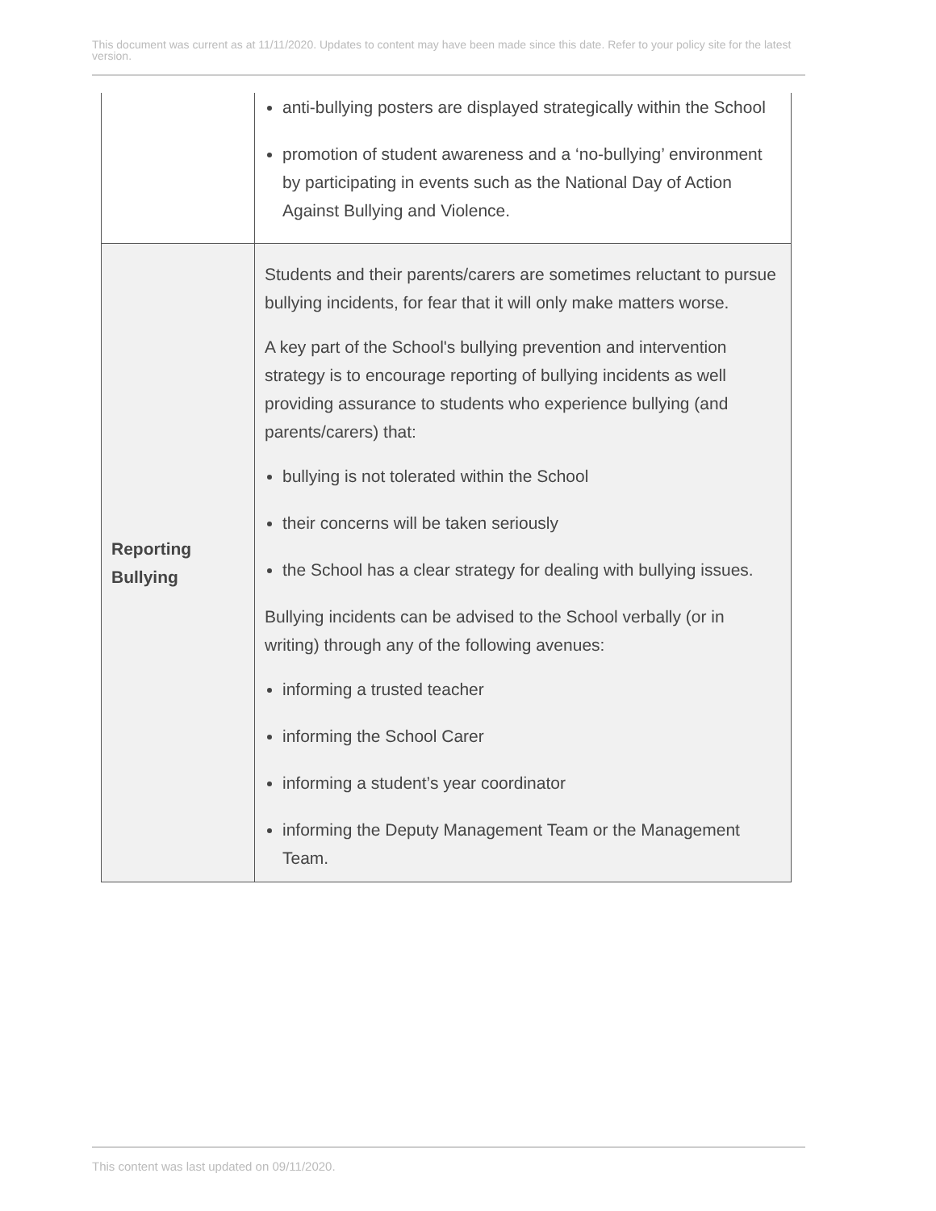This document was current as at 11/11/2020. Updates to content may have been made since this date. Refer to your policy site for the latest version.
| | anti-bullying posters are displayed strategically within the School promotion of student awareness and a ‘no-bullying’ environment by participating in events such as the National Day of Action Against Bullying and Violence. |
| Reporting Bullying | Students and their parents/carers are sometimes reluctant to pursue bullying incidents, for fear that it will only make matters worse. A key part of the School's bullying prevention and intervention strategy is to encourage reporting of bullying incidents as well providing assurance to students who experience bullying (and parents/carers) that: bullying is not tolerated within the School their concerns will be taken seriously the School has a clear strategy for dealing with bullying issues. Bullying incidents can be advised to the School verbally (or in writing) through any of the following avenues: informing a trusted teacher informing the School Carer informing a student’s year coordinator informing the Deputy Management Team or the Management Team. |
This content was last updated on 09/11/2020.